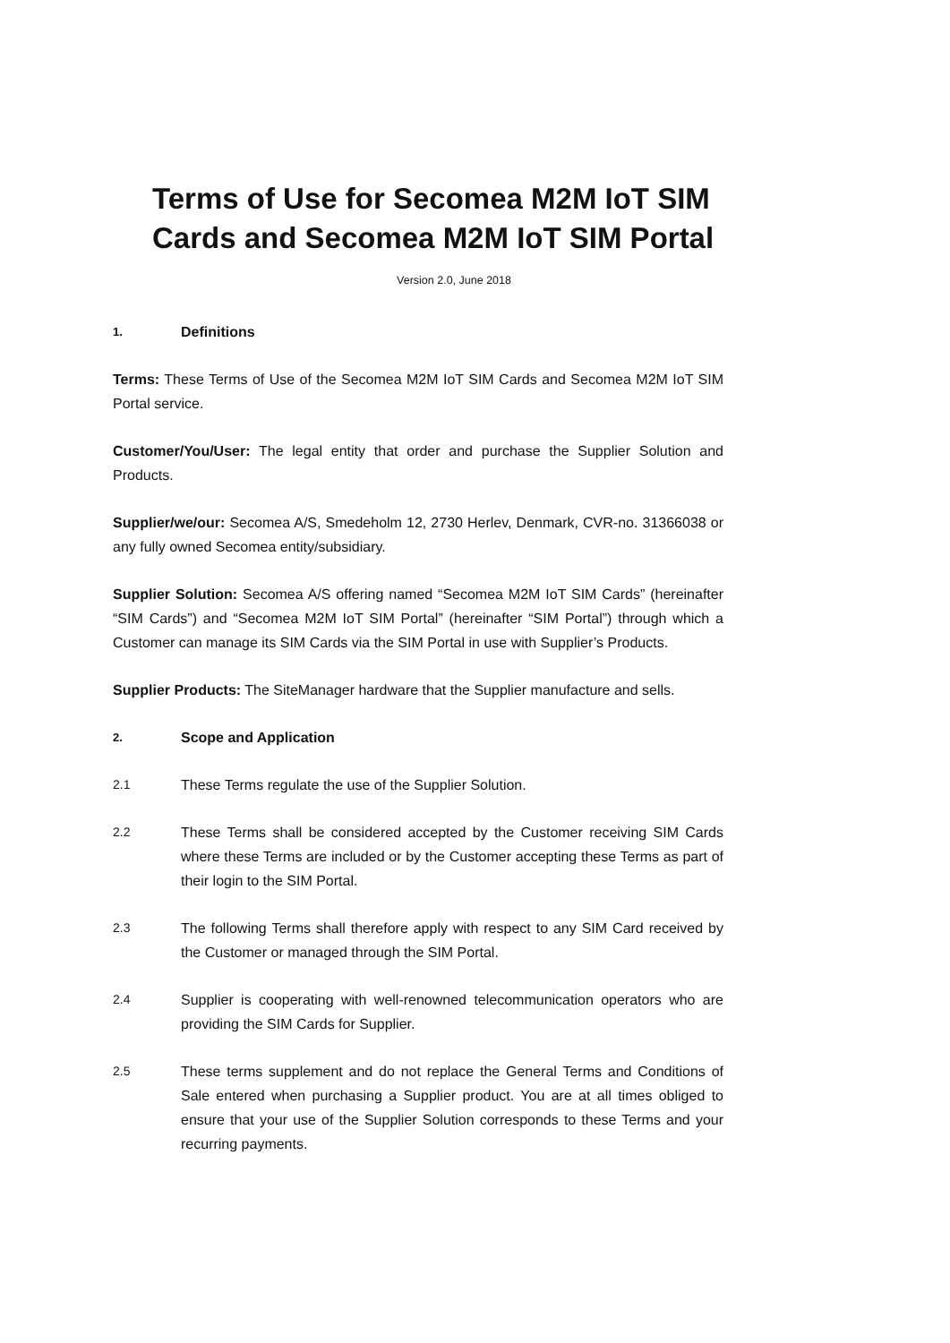Terms of Use for Secomea M2M IoT SIM Cards and Secomea M2M IoT SIM Portal
Version 2.0, June 2018
1. Definitions
Terms: These Terms of Use of the Secomea M2M IoT SIM Cards and Secomea M2M IoT SIM Portal service.
Customer/You/User: The legal entity that order and purchase the Supplier Solution and Products.
Supplier/we/our: Secomea A/S, Smedeholm 12, 2730 Herlev, Denmark, CVR-no. 31366038 or any fully owned Secomea entity/subsidiary.
Supplier Solution: Secomea A/S offering named “Secomea M2M IoT SIM Cards” (hereinafter “SIM Cards”) and “Secomea M2M IoT SIM Portal” (hereinafter “SIM Portal”) through which a Customer can manage its SIM Cards via the SIM Portal in use with Supplier’s Products.
Supplier Products: The SiteManager hardware that the Supplier manufacture and sells.
2. Scope and Application
2.1 These Terms regulate the use of the Supplier Solution.
2.2 These Terms shall be considered accepted by the Customer receiving SIM Cards where these Terms are included or by the Customer accepting these Terms as part of their login to the SIM Portal.
2.3 The following Terms shall therefore apply with respect to any SIM Card received by the Customer or managed through the SIM Portal.
2.4 Supplier is cooperating with well-renowned telecommunication operators who are providing the SIM Cards for Supplier.
2.5 These terms supplement and do not replace the General Terms and Conditions of Sale entered when purchasing a Supplier product. You are at all times obliged to ensure that your use of the Supplier Solution corresponds to these Terms and your recurring payments.